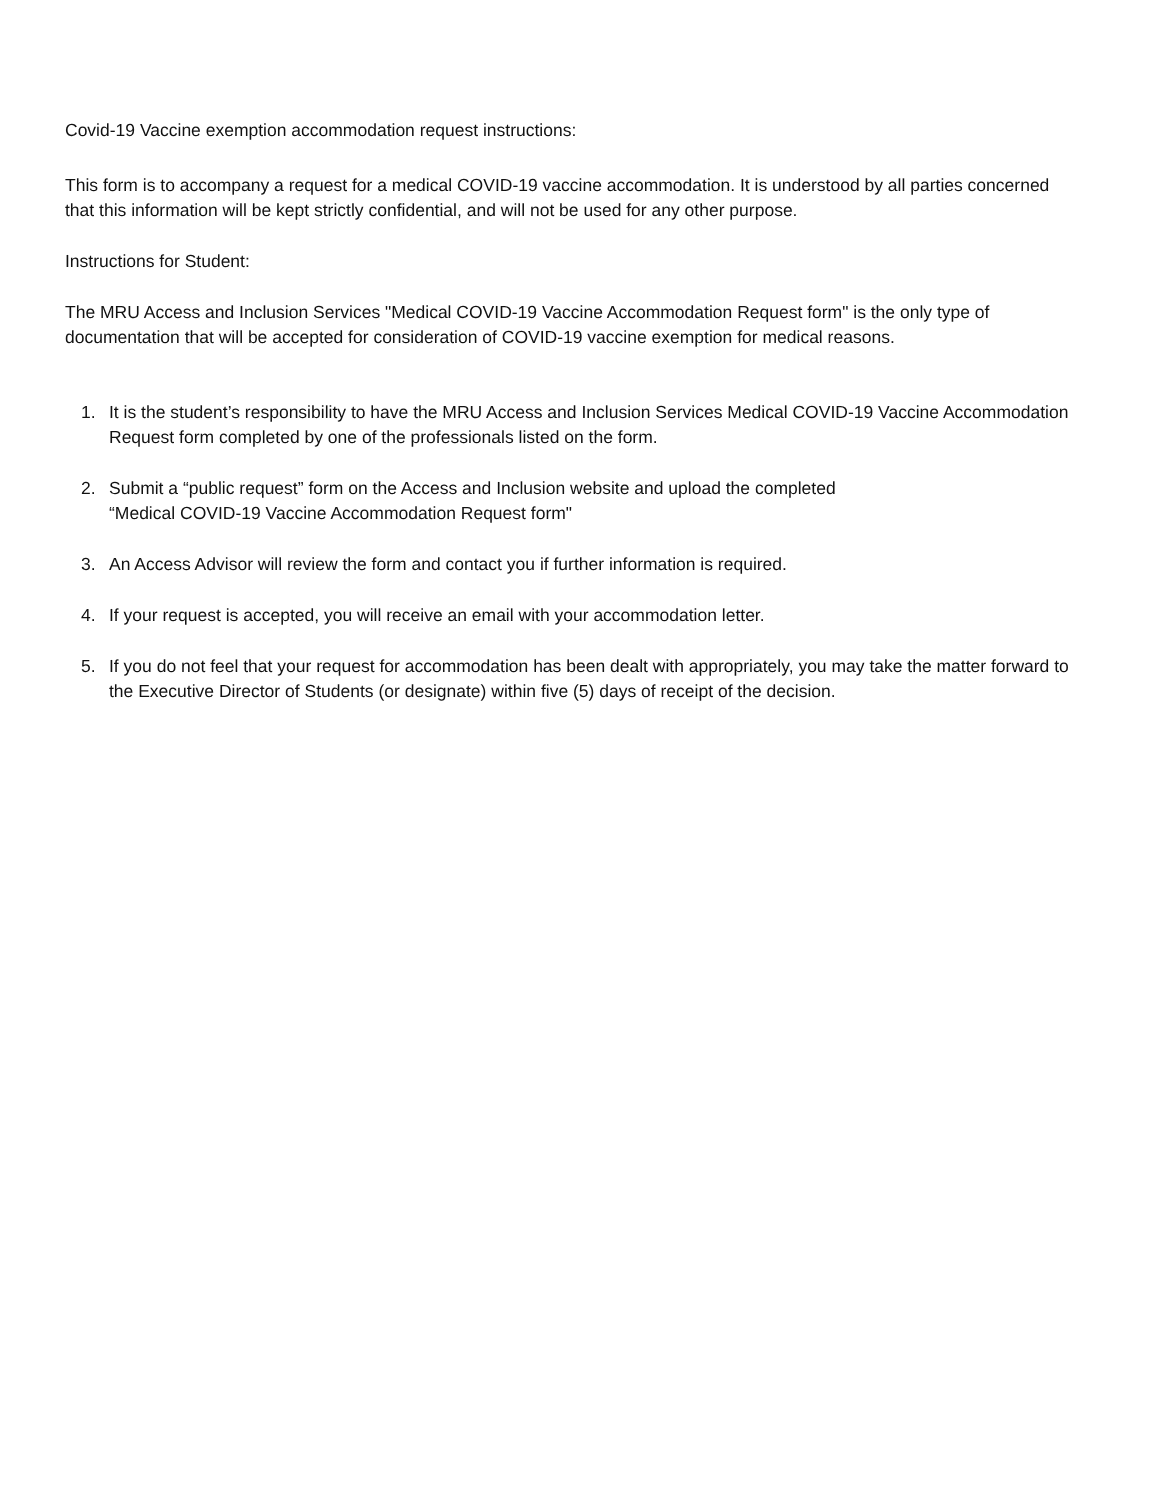Covid-19 Vaccine exemption accommodation request instructions:
This form is to accompany a request for a medical COVID-19 vaccine accommodation. It is understood by all parties concerned that this information will be kept strictly confidential, and will not be used for any other purpose.
Instructions for Student:
The MRU Access and Inclusion Services "Medical COVID-19 Vaccine Accommodation Request form" is the only type of
documentation that will be accepted for consideration of COVID-19 vaccine exemption for medical reasons.
1. It is the student’s responsibility to have the MRU Access and Inclusion Services Medical COVID-19 Vaccine Accommodation Request form completed by one of the professionals listed on the form.
2. Submit a “public request” form on the Access and Inclusion website and upload the completed
“Medical COVID-19 Vaccine Accommodation Request form"
3. An Access Advisor will review the form and contact you if further information is required.
4. If your request is accepted, you will receive an email with your accommodation letter.
5. If you do not feel that your request for accommodation has been dealt with appropriately, you may take the matter forward to the Executive Director of Students (or designate) within five (5) days of receipt of the decision.